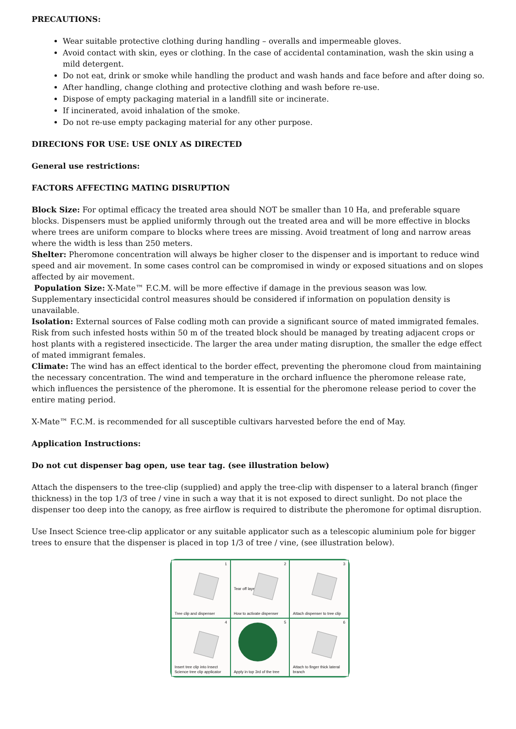PRECAUTIONS:
Wear suitable protective clothing during handling – overalls and impermeable gloves.
Avoid contact with skin, eyes or clothing. In the case of accidental contamination, wash the skin using a mild detergent.
Do not eat, drink or smoke while handling the product and wash hands and face before and after doing so.
After handling, change clothing and protective clothing and wash before re-use.
Dispose of empty packaging material in a landfill site or incinerate.
If incinerated, avoid inhalation of the smoke.
Do not re-use empty packaging material for any other purpose.
DIRECIONS FOR USE: USE ONLY AS DIRECTED
General use restrictions:
FACTORS AFFECTING MATING DISRUPTION
Block Size: For optimal efficacy the treated area should NOT be smaller than 10 Ha, and preferable square blocks. Dispensers must be applied uniformly through out the treated area and will be more effective in blocks where trees are uniform compare to blocks where trees are missing. Avoid treatment of long and narrow areas where the width is less than 250 meters.
Shelter: Pheromone concentration will always be higher closer to the dispenser and is important to reduce wind speed and air movement. In some cases control can be compromised in windy or exposed situations and on slopes affected by air movement.
Population Size: X-Mate™ F.C.M. will be more effective if damage in the previous season was low. Supplementary insecticidal control measures should be considered if information on population density is unavailable.
Isolation: External sources of False codling moth can provide a significant source of mated immigrated females. Risk from such infested hosts within 50 m of the treated block should be managed by treating adjacent crops or host plants with a registered insecticide. The larger the area under mating disruption, the smaller the edge effect of mated immigrant females.
Climate: The wind has an effect identical to the border effect, preventing the pheromone cloud from maintaining the necessary concentration. The wind and temperature in the orchard influence the pheromone release rate, which influences the persistence of the pheromone. It is essential for the pheromone release period to cover the entire mating period.
X-Mate™ F.C.M. is recommended for all susceptible cultivars harvested before the end of May.
Application Instructions:
Do not cut dispenser bag open, use tear tag. (see illustration below)
Attach the dispensers to the tree-clip (supplied) and apply the tree-clip with dispenser to a lateral branch (finger thickness) in the top 1/3 of tree / vine in such a way that it is not exposed to direct sunlight. Do not place the dispenser too deep into the canopy, as free airflow is required to distribute the pheromone for optimal disruption.
Use Insect Science tree-clip applicator or any suitable applicator such as a telescopic aluminium pole for bigger trees to ensure that the dispenser is placed in top 1/3 of tree / vine, (see illustration below).
1
Tree clip and dispenser
2
Tear off layer
How to activate dispenser
3
Attach dispenser to tree clip
4
Insert tree clip into Insect Science tree clip applicator
5
Apply in top 3rd of the tree
6
Attach to finger thick lateral branch